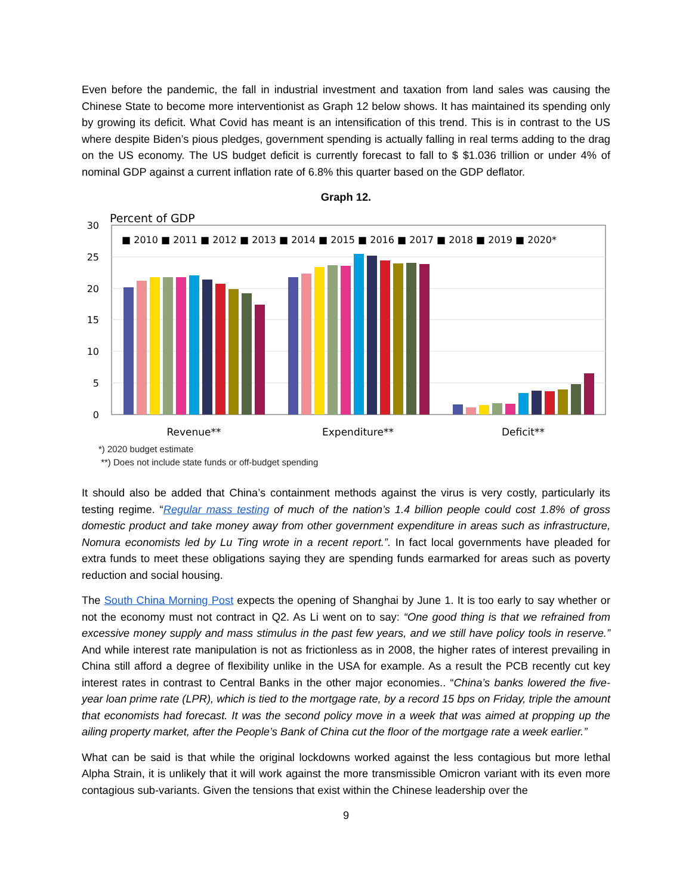Even before the pandemic, the fall in industrial investment and taxation from land sales was causing the Chinese State to become more interventionist as Graph 12 below shows. It has maintained its spending only by growing its deficit. What Covid has meant is an intensification of this trend. This is in contrast to the US where despite Biden’s pious pledges, government spending is actually falling in real terms adding to the drag on the US economy. The US budget deficit is currently forecast to fall to $ $1.036 trillion or under 4% of nominal GDP against a current inflation rate of 6.8% this quarter based on the GDP deflator.
Graph 12.
Percent of GDP
30
25
20
15
10
5
0
■ 2010 ■ 2011 ■ 2012 ■ 2013 ■ 2014 ■ 2015 ■ 2016 ■ 2017 ■ 2018 ■ 2019 ■ 2020*
Revenue**
Expenditure**
Deficit**
*) 2020 budget estimate
**) Does not include state funds or off-budget spending
It should also be added that China’s containment methods against the virus is very costly, particularly its testing regime. “Regular mass testing of much of the nation’s 1.4 billion people could cost 1.8% of gross domestic product and take money away from other government expenditure in areas such as infrastructure, Nomura economists led by Lu Ting wrote in a recent report.”. In fact local governments have pleaded for extra funds to meet these obligations saying they are spending funds earmarked for areas such as poverty reduction and social housing.
The South China Morning Post expects the opening of Shanghai by June 1. It is too early to say whether or not the economy must not contract in Q2. As Li went on to say: “One good thing is that we refrained from excessive money supply and mass stimulus in the past few years, and we still have policy tools in reserve.” And while interest rate manipulation is not as frictionless as in 2008, the higher rates of interest prevailing in China still afford a degree of flexibility unlike in the USA for example. As a result the PCB recently cut key interest rates in contrast to Central Banks in the other major economies.. “China’s banks lowered the five-year loan prime rate (LPR), which is tied to the mortgage rate, by a record 15 bps on Friday, triple the amount that economists had forecast. It was the second policy move in a week that was aimed at propping up the ailing property market, after the People’s Bank of China cut the floor of the mortgage rate a week earlier.”
What can be said is that while the original lockdowns worked against the less contagious but more lethal Alpha Strain, it is unlikely that it will work against the more transmissible Omicron variant with its even more contagious sub-variants. Given the tensions that exist within the Chinese leadership over the
9